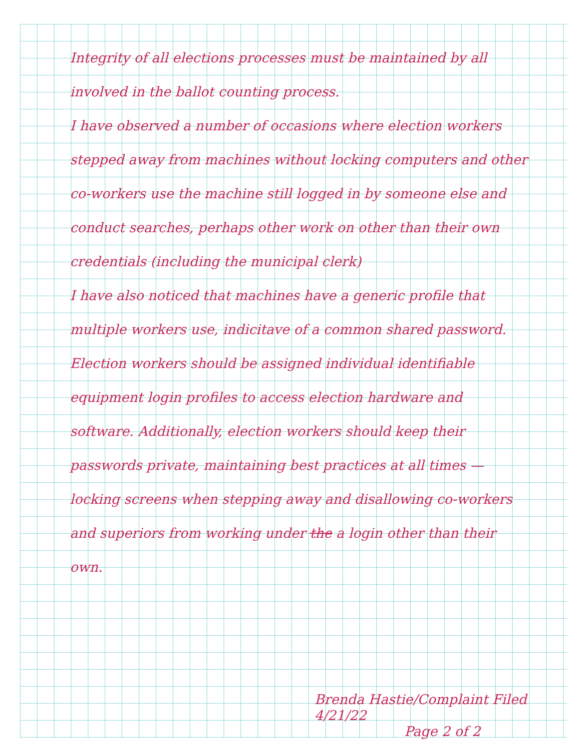Integrity of all elections processes must be maintained by all involved in the ballot counting process.
I have observed a number of occasions where election workers stepped away from machines without locking computers and other co-workers use the machine still logged in by someone else and conduct searches, perhaps other work on other than their own credentials (including the municipal clerk)
I have also noticed that machines have a generic profile that multiple workers use, indicitave of a common shared password.
Election workers should be assigned individual identifiable equipment login profiles to access election hardware and software. Additionally, election workers should keep their passwords private, maintaining best practices at all times — locking screens when stepping away and disallowing co-workers and superiors from working under the a login other than their own.
Brenda Hastie/Complaint Filed 4/21/22
Page 2 of 2